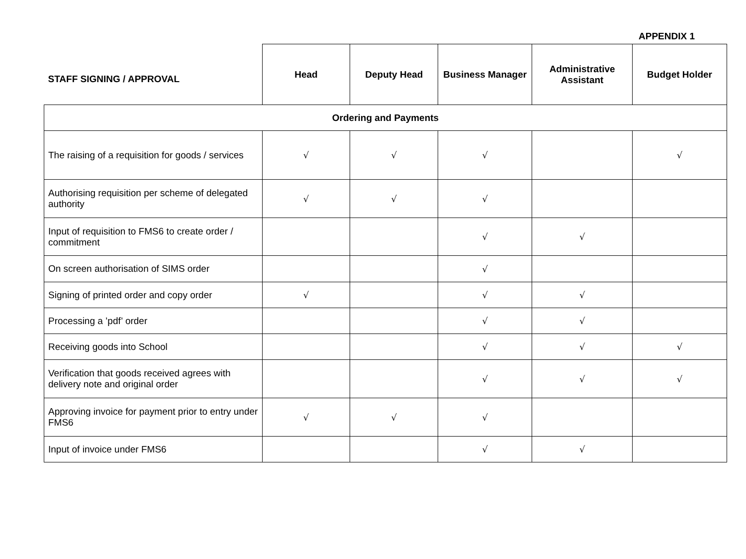APPENDIX 1
| STAFF SIGNING / APPROVAL | Head | Deputy Head | Business Manager | Administrative Assistant | Budget Holder |
| --- | --- | --- | --- | --- | --- |
| Ordering and Payments | | | | | |
| The raising of a requisition for goods / services | √ | √ | √ | | √ |
| Authorising requisition per scheme of delegated authority | √ | √ | √ | | |
| Input of requisition to FMS6 to create order / commitment | | | √ | √ | |
| On screen authorisation of SIMS order | | | √ | | |
| Signing of printed order and copy order | √ | | √ | √ | |
| Processing a ’pdf’ order | | | √ | √ | |
| Receiving goods into School | | | √ | √ | √ |
| Verification that goods received agrees with delivery note and original order | | | √ | √ | √ |
| Approving invoice for payment prior to entry under FMS6 | √ | √ | √ | | |
| Input of invoice under FMS6 | | | √ | √ | |